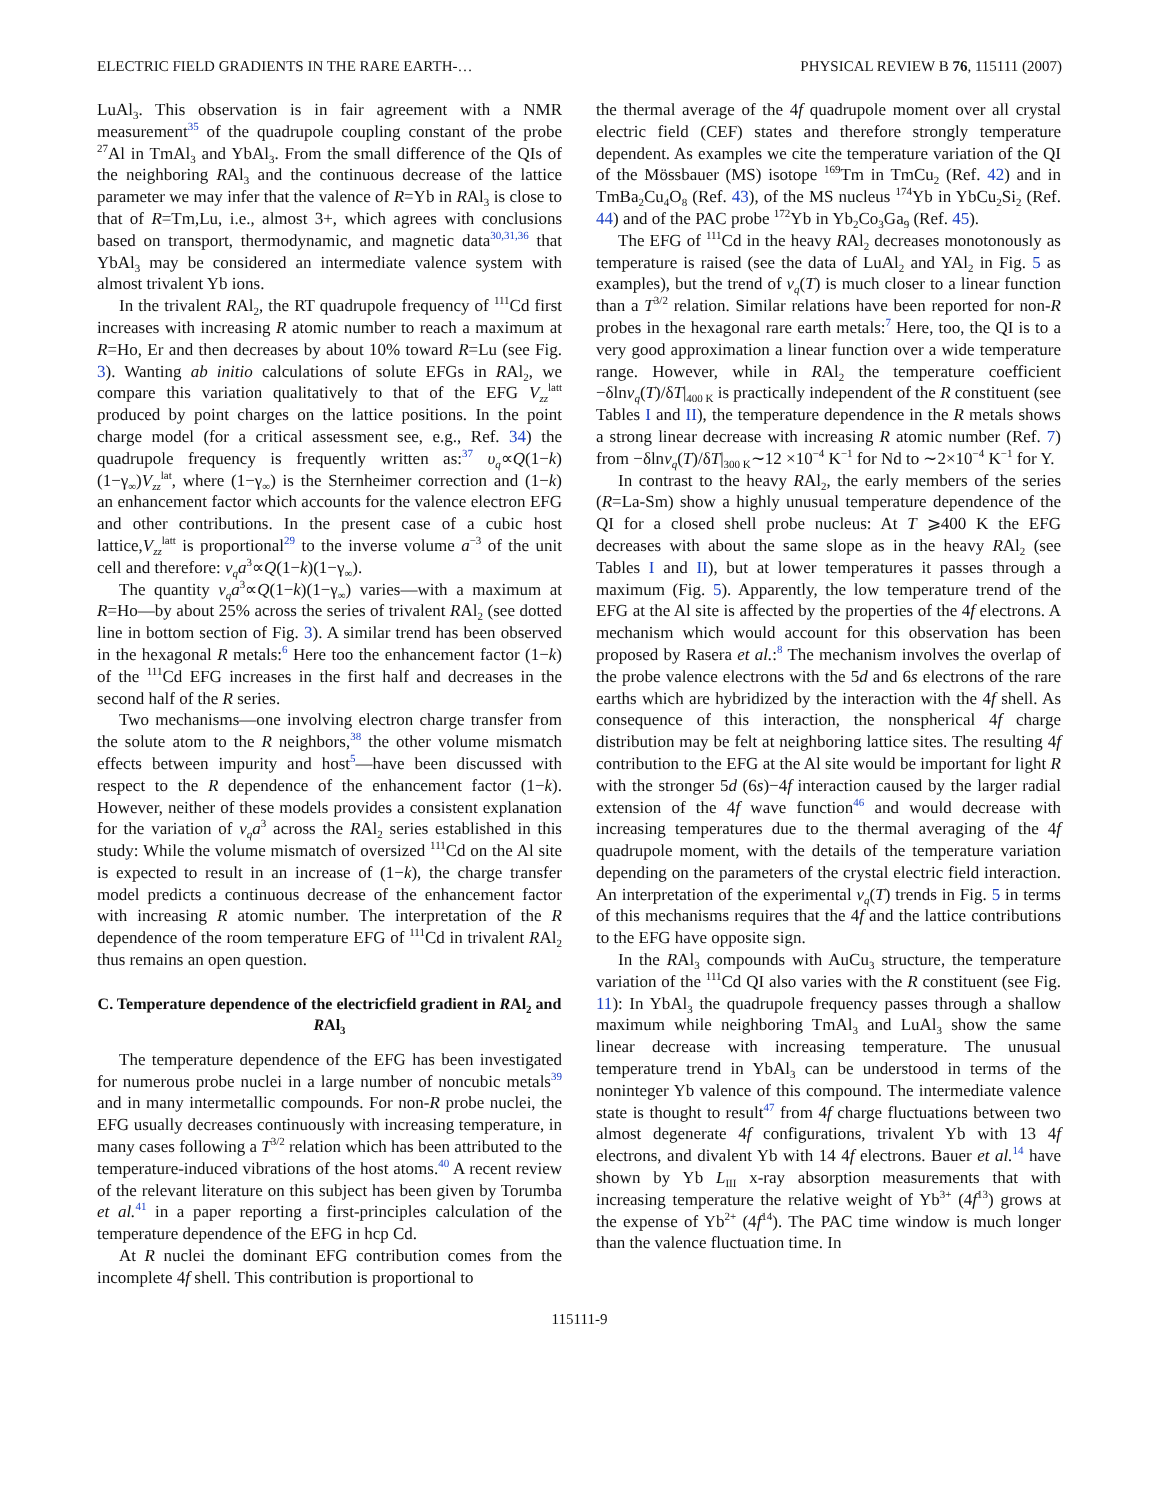ELECTRIC FIELD GRADIENTS IN THE RARE EARTH-… PHYSICAL REVIEW B 76, 115111 (2007)
LuAl<sub>3</sub>. This observation is in fair agreement with a NMR measurement<sup>35</sup> of the quadrupole coupling constant of the probe <sup>27</sup>Al in TmAl<sub>3</sub> and YbAl<sub>3</sub>. From the small difference of the QIs of the neighboring RAl<sub>3</sub> and the continuous decrease of the lattice parameter we may infer that the valence of R=Yb in RAl<sub>3</sub> is close to that of R=Tm,Lu, i.e., almost 3+, which agrees with conclusions based on transport, thermodynamic, and magnetic data<sup>30,31,36</sup> that YbAl<sub>3</sub> may be considered an intermediate valence system with almost trivalent Yb ions.
In the trivalent RAl<sub>2</sub>, the RT quadrupole frequency of <sup>111</sup>Cd first increases with increasing R atomic number to reach a maximum at R=Ho, Er and then decreases by about 10% toward R=Lu (see Fig. 3). Wanting ab initio calculations of solute EFGs in RAl<sub>2</sub>, we compare this variation qualitatively to that of the EFG V<sub>zz</sub><sup>latt</sup> produced by point charges on the lattice positions. In the point charge model (for a critical assessment see, e.g., Ref. 34) the quadrupole frequency is frequently written as:<sup>37</sup> υ<sub>q</sub>∝Q(1−k)(1−γ<sub>∞</sub>)V<sub>zz</sub><sup>lat</sup>, where (1−γ<sub>∞</sub>) is the Sternheimer correction and (1−k) an enhancement factor which accounts for the valence electron EFG and other contributions. In the present case of a cubic host lattice,V<sub>zz</sub><sup>latt</sup> is proportional<sup>29</sup> to the inverse volume a<sup>−3</sup> of the unit cell and therefore: ν<sub>q</sub>a<sup>3</sup>∝Q(1−k)(1−γ<sub>∞</sub>).
The quantity ν<sub>q</sub>a<sup>3</sup>∝Q(1−k)(1−γ<sub>∞</sub>) varies—with a maximum at R=Ho—by about 25% across the series of trivalent RAl<sub>2</sub> (see dotted line in bottom section of Fig. 3). A similar trend has been observed in the hexagonal R metals:<sup>6</sup> Here too the enhancement factor (1−k) of the <sup>111</sup>Cd EFG increases in the first half and decreases in the second half of the R series.
Two mechanisms—one involving electron charge transfer from the solute atom to the R neighbors,<sup>38</sup> the other volume mismatch effects between impurity and host<sup>5</sup>—have been discussed with respect to the R dependence of the enhancement factor (1−k). However, neither of these models provides a consistent explanation for the variation of ν<sub>q</sub>a<sup>3</sup> across the RAl<sub>2</sub> series established in this study: While the volume mismatch of oversized <sup>111</sup>Cd on the Al site is expected to result in an increase of (1−k), the charge transfer model predicts a continuous decrease of the enhancement factor with increasing R atomic number. The interpretation of the R dependence of the room temperature EFG of <sup>111</sup>Cd in trivalent RAl<sub>2</sub> thus remains an open question.
C. Temperature dependence of the electricfield gradient in RAl<sub>2</sub> and RAl<sub>3</sub>
The temperature dependence of the EFG has been investigated for numerous probe nuclei in a large number of noncubic metals<sup>39</sup> and in many intermetallic compounds. For non-R probe nuclei, the EFG usually decreases continuously with increasing temperature, in many cases following a T<sup>3/2</sup> relation which has been attributed to the temperature-induced vibrations of the host atoms.<sup>40</sup> A recent review of the relevant literature on this subject has been given by Torumba et al.<sup>41</sup> in a paper reporting a first-principles calculation of the temperature dependence of the EFG in hcp Cd.
At R nuclei the dominant EFG contribution comes from the incomplete 4f shell. This contribution is proportional to
the thermal average of the 4f quadrupole moment over all crystal electric field (CEF) states and therefore strongly temperature dependent. As examples we cite the temperature variation of the QI of the Mössbauer (MS) isotope <sup>169</sup>Tm in TmCu<sub>2</sub> (Ref. 42) and in TmBa<sub>2</sub>Cu<sub>4</sub>O<sub>8</sub> (Ref. 43), of the MS nucleus <sup>174</sup>Yb in YbCu<sub>2</sub>Si<sub>2</sub> (Ref. 44) and of the PAC probe <sup>172</sup>Yb in Yb<sub>2</sub>Co<sub>3</sub>Ga<sub>9</sub> (Ref. 45).
The EFG of <sup>111</sup>Cd in the heavy RAl<sub>2</sub> decreases monotonously as temperature is raised (see the data of LuAl<sub>2</sub> and YAl<sub>2</sub> in Fig. 5 as examples), but the trend of ν<sub>q</sub>(T) is much closer to a linear function than a T<sup>3/2</sup> relation. Similar relations have been reported for non-R probes in the hexagonal rare earth metals:<sup>7</sup> Here, too, the QI is to a very good approximation a linear function over a wide temperature range. However, while in RAl<sub>2</sub> the temperature coefficient −δlnν<sub>q</sub>(T)/δT|<sub>400 K</sub> is practically independent of the R constituent (see Tables I and II), the temperature dependence in the R metals shows a strong linear decrease with increasing R atomic number (Ref. 7) from −δlnν<sub>q</sub>(T)/δT|<sub>300 K</sub>∼12 ×10<sup>−4</sup> K<sup>−1</sup> for Nd to ∼2×10<sup>−4</sup> K<sup>−1</sup> for Y.
In contrast to the heavy RAl<sub>2</sub>, the early members of the series (R=La-Sm) show a highly unusual temperature dependence of the QI for a closed shell probe nucleus: At T ⩾400 K the EFG decreases with about the same slope as in the heavy RAl<sub>2</sub> (see Tables I and II), but at lower temperatures it passes through a maximum (Fig. 5). Apparently, the low temperature trend of the EFG at the Al site is affected by the properties of the 4f electrons. A mechanism which would account for this observation has been proposed by Rasera et al.:<sup>8</sup> The mechanism involves the overlap of the probe valence electrons with the 5d and 6s electrons of the rare earths which are hybridized by the interaction with the 4f shell. As consequence of this interaction, the nonspherical 4f charge distribution may be felt at neighboring lattice sites. The resulting 4f contribution to the EFG at the Al site would be important for light R with the stronger 5d (6s)−4f interaction caused by the larger radial extension of the 4f wave function<sup>46</sup> and would decrease with increasing temperatures due to the thermal averaging of the 4f quadrupole moment, with the details of the temperature variation depending on the parameters of the crystal electric field interaction. An interpretation of the experimental ν<sub>q</sub>(T) trends in Fig. 5 in terms of this mechanisms requires that the 4f and the lattice contributions to the EFG have opposite sign.
In the RAl<sub>3</sub> compounds with AuCu<sub>3</sub> structure, the temperature variation of the <sup>111</sup>Cd QI also varies with the R constituent (see Fig. 11): In YbAl<sub>3</sub> the quadrupole frequency passes through a shallow maximum while neighboring TmAl<sub>3</sub> and LuAl<sub>3</sub> show the same linear decrease with increasing temperature. The unusual temperature trend in YbAl<sub>3</sub> can be understood in terms of the noninteger Yb valence of this compound. The intermediate valence state is thought to result<sup>47</sup> from 4f charge fluctuations between two almost degenerate 4f configurations, trivalent Yb with 13 4f electrons, and divalent Yb with 14 4f electrons. Bauer et al.<sup>14</sup> have shown by Yb L<sub>III</sub> x-ray absorption measurements that with increasing temperature the relative weight of Yb<sup>3+</sup> (4f<sup>13</sup>) grows at the expense of Yb<sup>2+</sup> (4f<sup>14</sup>). The PAC time window is much longer than the valence fluctuation time. In
115111-9